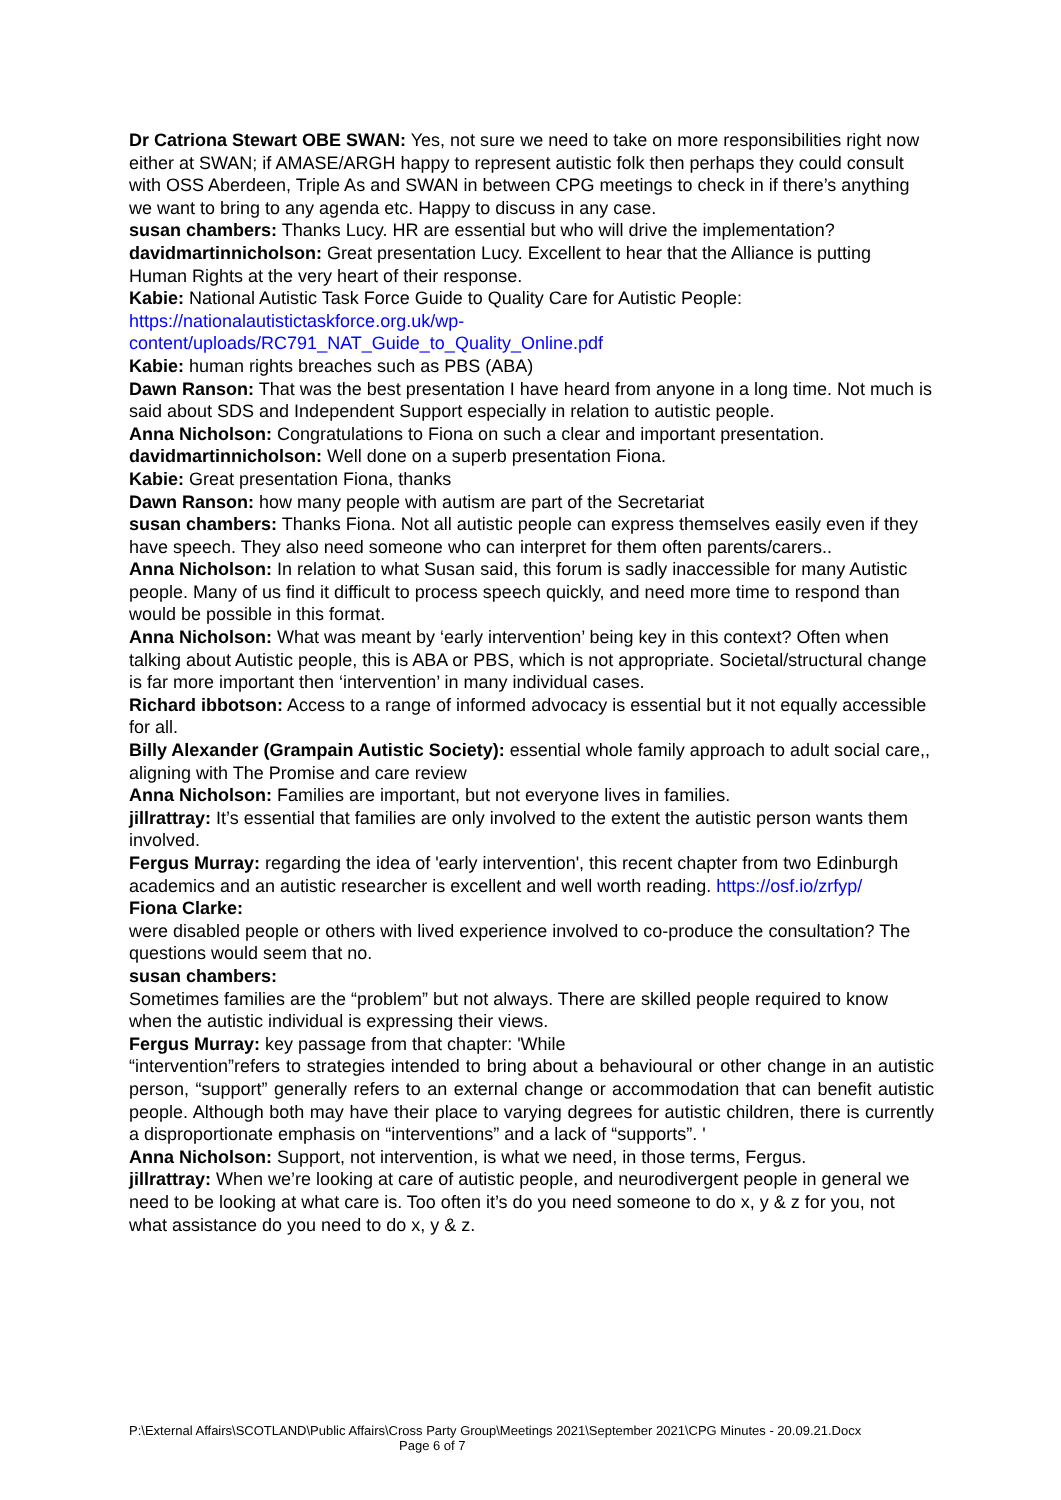Dr Catriona Stewart OBE SWAN: Yes, not sure we need to take on more responsibilities right now either at SWAN; if AMASE/ARGH happy to represent autistic folk then perhaps they could consult with OSS Aberdeen, Triple As and SWAN in between CPG meetings to check in if there’s anything we want to bring to any agenda etc. Happy to discuss in any case.
susan chambers: Thanks Lucy. HR are essential but who will drive the implementation?
davidmartinnicholson: Great presentation Lucy. Excellent to hear that the Alliance is putting Human Rights at the very heart of their response.
Kabie: National Autistic Task Force Guide to Quality Care for Autistic People: https://nationalautistictaskforce.org.uk/wp-content/uploads/RC791_NAT_Guide_to_Quality_Online.pdf
Kabie: human rights breaches such as PBS (ABA)
Dawn Ranson: That was the best presentation I have heard from anyone in a long time. Not much is said about SDS and Independent Support especially in relation to autistic people.
Anna Nicholson: Congratulations to Fiona on such a clear and important presentation.
davidmartinnicholson: Well done on a superb presentation Fiona.
Kabie: Great presentation Fiona, thanks
Dawn Ranson: how many people with autism are part of the Secretariat
susan chambers: Thanks Fiona. Not all autistic people can express themselves easily even if they have speech. They also need someone who can interpret for them often parents/carers..
Anna Nicholson: In relation to what Susan said, this forum is sadly inaccessible for many Autistic people. Many of us find it difficult to process speech quickly, and need more time to respond than would be possible in this format.
Anna Nicholson: What was meant by ‘early intervention’ being key in this context? Often when talking about Autistic people, this is ABA or PBS, which is not appropriate. Societal/structural change is far more important then ‘intervention’ in many individual cases.
Richard ibbotson: Access to a range of informed advocacy is essential but it not equally accessible for all.
Billy Alexander (Grampain Autistic Society): essential whole family approach to adult social care,, aligning with The Promise and care review
Anna Nicholson: Families are important, but not everyone lives in families.
jillrattray: It’s essential that families are only involved to the extent the autistic person wants them involved.
Fergus Murray: regarding the idea of 'early intervention', this recent chapter from two Edinburgh academics and an autistic researcher is excellent and well worth reading. https://osf.io/zrfyp/
Fiona Clarke:
were disabled people or others with lived experience involved to co-produce the consultation? The questions would seem that no.
susan chambers:
Sometimes families are the “problem” but not always. There are skilled people required to know when the autistic individual is expressing their views.
Fergus Murray: key passage from that chapter: 'While
“intervention”refers to strategies intended to bring about a behavioural or other change in an autistic person, “support” generally refers to an external change or accommodation that can benefit autistic people. Although both may have their place to varying degrees for autistic children, there is currently a disproportionate emphasis on “interventions” and a lack of “supports”. '
Anna Nicholson: Support, not intervention, is what we need, in those terms, Fergus.
jillrattray: When we’re looking at care of autistic people, and neurodivergent people in general we need to be looking at what care is. Too often it’s do you need someone to do x, y & z for you, not what assistance do you need to do x, y & z.
P:\External Affairs\SCOTLAND\Public Affairs\Cross Party Group\Meetings 2021\September 2021\CPG Minutes - 20.09.21.Docx Page 6 of 7